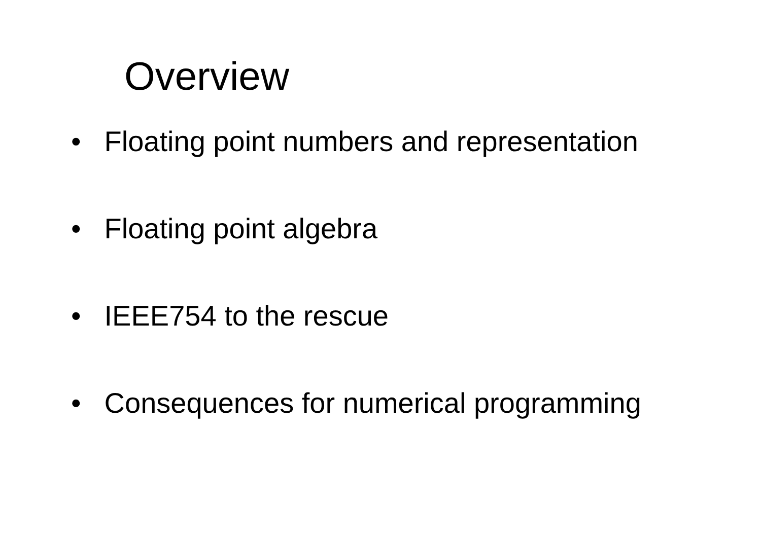Overview
• Floating point numbers and representation
• Floating point algebra
• IEEE754 to the rescue
• Consequences for numerical programming